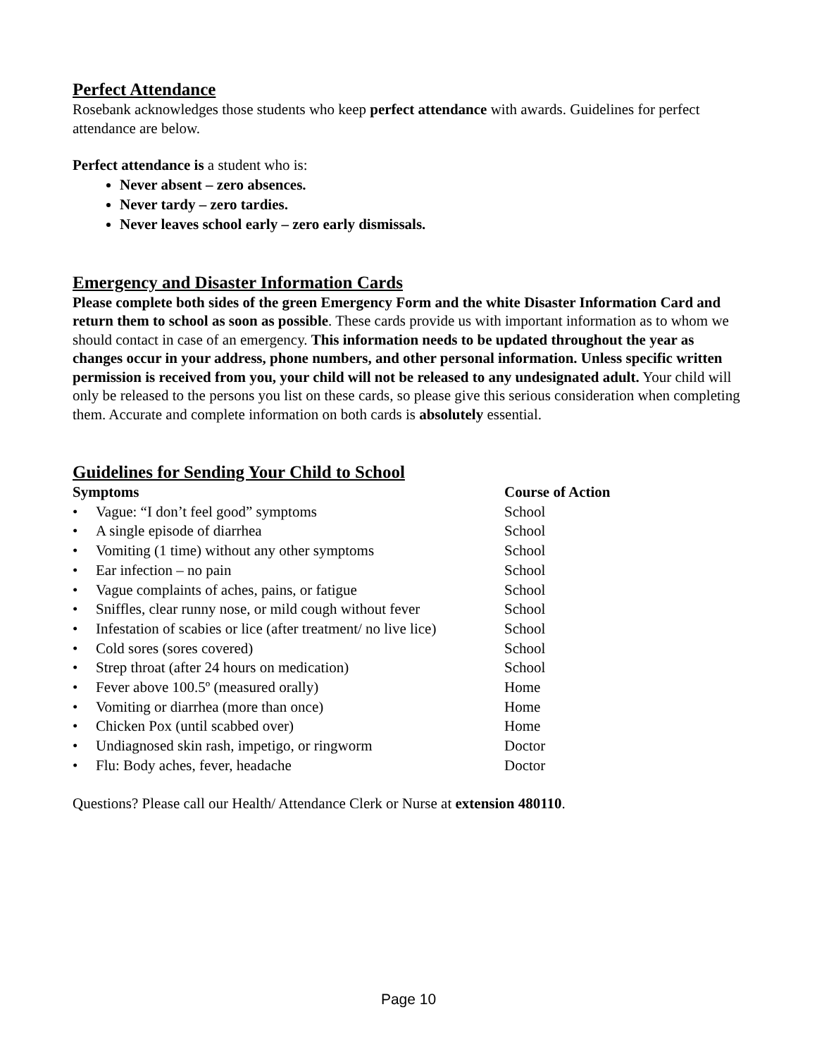Perfect Attendance
Rosebank acknowledges those students who keep perfect attendance with awards. Guidelines for perfect attendance are below.
Perfect attendance is a student who is:
Never absent – zero absences.
Never tardy – zero tardies.
Never leaves school early – zero early dismissals.
Emergency and Disaster Information Cards
Please complete both sides of the green Emergency Form and the white Disaster Information Card and return them to school as soon as possible. These cards provide us with important information as to whom we should contact in case of an emergency. This information needs to be updated throughout the year as changes occur in your address, phone numbers, and other personal information. Unless specific written permission is received from you, your child will not be released to any undesignated adult. Your child will only be released to the persons you list on these cards, so please give this serious consideration when completing them. Accurate and complete information on both cards is absolutely essential.
Guidelines for Sending Your Child to School
| Symptoms | | C ourse of Action |
| --- | --- | --- |
| • | Vague: “I don’t feel good” symptoms | School |
| • | A single episode of diarrhea | School |
| • | Vomiting (1 time) without any other symptoms | School |
| • | Ear infection – no pain | School |
| • | Vague complaints of aches, pains, or fatigue | School |
| • | Sniffles, clear runny nose, or mild cough without fever | School |
| • | Infestation of scabies or lice (after treatment/ no live lice) | School |
| • | Cold sores (sores covered) | School |
| • | Strep throat (after 24 hours on medication) | School |
| • | Fever above 100.5º (measured orally) | Home |
| • | Vomiting or diarrhea (more than once) | Home |
| • | Chicken Pox (until scabbed over) | Home |
| • | Undiagnosed skin rash, impetigo, or ringworm | Doctor |
| • | Flu: Body aches, fever, headache | Doctor |
Questions? Please call our Health/ Attendance Clerk or Nurse at extension 480110.
Page 10